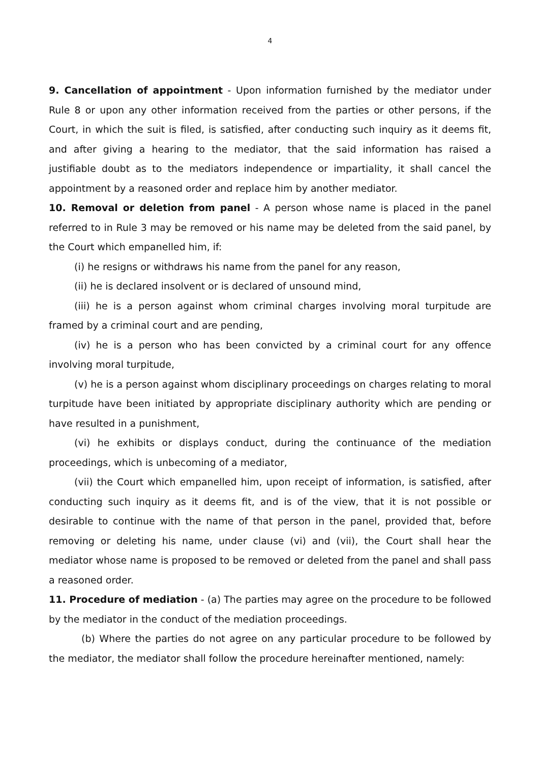4
9. Cancellation of appointment - Upon information furnished by the mediator under Rule 8 or upon any other information received from the parties or other persons, if the Court, in which the suit is filed, is satisfied, after conducting such inquiry as it deems fit, and after giving a hearing to the mediator, that the said information has raised a justifiable doubt as to the mediators independence or impartiality, it shall cancel the appointment by a reasoned order and replace him by another mediator.
10. Removal or deletion from panel - A person whose name is placed in the panel referred to in Rule 3 may be removed or his name may be deleted from the said panel, by the Court which empanelled him, if:
(i) he resigns or withdraws his name from the panel for any reason,
(ii) he is declared insolvent or is declared of unsound mind,
(iii) he is a person against whom criminal charges involving moral turpitude are framed by a criminal court and are pending,
(iv) he is a person who has been convicted by a criminal court for any offence involving moral turpitude,
(v) he is a person against whom disciplinary proceedings on charges relating to moral turpitude have been initiated by appropriate disciplinary authority which are pending or have resulted in a punishment,
(vi) he exhibits or displays conduct, during the continuance of the mediation proceedings, which is unbecoming of a mediator,
(vii) the Court which empanelled him, upon receipt of information, is satisfied, after conducting such inquiry as it deems fit, and is of the view, that it is not possible or desirable to continue with the name of that person in the panel, provided that, before removing or deleting his name, under clause (vi) and (vii), the Court shall hear the mediator whose name is proposed to be removed or deleted from the panel and shall pass a reasoned order.
11. Procedure of mediation - (a) The parties may agree on the procedure to be followed by the mediator in the conduct of the mediation proceedings.
(b) Where the parties do not agree on any particular procedure to be followed by the mediator, the mediator shall follow the procedure hereinafter mentioned, namely: